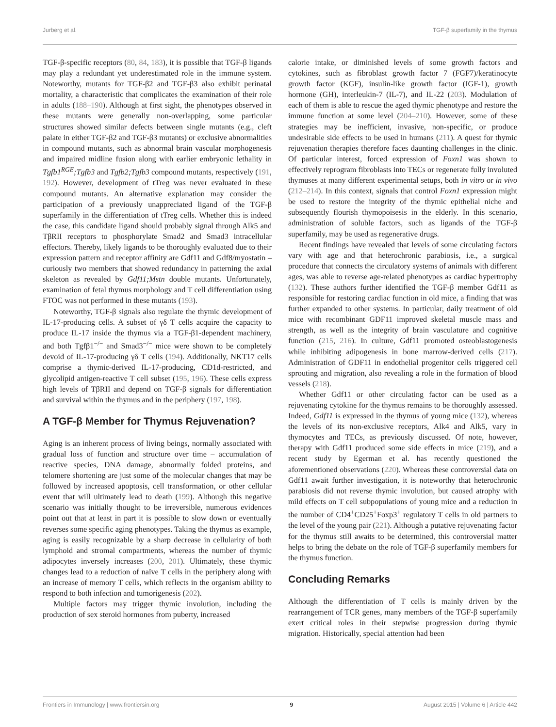Jurberg et al. TGF-β superfamily in the thymus
TGF-β-specific receptors (80, 84, 183), it is possible that TGF-β ligands may play a redundant yet underestimated role in the immune system. Noteworthy, mutants for TGF-β2 and TGF-β3 also exhibit perinatal mortality, a characteristic that complicates the examination of their role in adults (188–190). Although at first sight, the phenotypes observed in these mutants were generally non-overlapping, some particular structures showed similar defects between single mutants (e.g., cleft palate in either TGF-β2 and TGF-β3 mutants) or exclusive abnormalities in compound mutants, such as abnormal brain vascular morphogenesis and impaired midline fusion along with earlier embryonic lethality in Tgfb1<sup>RGE</sup>;Tgfb3 and Tgfb2;Tgfb3 compound mutants, respectively (191, 192). However, development of tTreg was never evaluated in these compound mutants. An alternative explanation may consider the participation of a previously unappreciated ligand of the TGF-β superfamily in the differentiation of tTreg cells. Whether this is indeed the case, this candidate ligand should probably signal through Alk5 and TβRII receptors to phosphorylate Smad2 and Smad3 intracellular effectors. Thereby, likely ligands to be thoroughly evaluated due to their expression pattern and receptor affinity are Gdf11 and Gdf8/myostatin – curiously two members that showed redundancy in patterning the axial skeleton as revealed by Gdf11;Mstn double mutants. Unfortunately, examination of fetal thymus morphology and T cell differentiation using FTOC was not performed in these mutants (193).
Noteworthy, TGF-β signals also regulate the thymic development of IL-17-producing cells. A subset of γδ T cells acquire the capacity to produce IL-17 inside the thymus via a TGF-β1-dependent machinery, and both Tgfβ1<sup>−/−</sup> and Smad3<sup>−/−</sup> mice were shown to be completely devoid of IL-17-producing γδ T cells (194). Additionally, NKT17 cells comprise a thymic-derived IL-17-producing, CD1d-restricted, and glycolipid antigen-reactive T cell subset (195, 196). These cells express high levels of TβRII and depend on TGF-β signals for differentiation and survival within the thymus and in the periphery (197, 198).
A TGF-β Member for Thymus Rejuvenation?
Aging is an inherent process of living beings, normally associated with gradual loss of function and structure over time – accumulation of reactive species, DNA damage, abnormally folded proteins, and telomere shortening are just some of the molecular changes that may be followed by increased apoptosis, cell transformation, or other cellular event that will ultimately lead to death (199). Although this negative scenario was initially thought to be irreversible, numerous evidences point out that at least in part it is possible to slow down or eventually reverses some specific aging phenotypes. Taking the thymus as example, aging is easily recognizable by a sharp decrease in cellularity of both lymphoid and stromal compartments, whereas the number of thymic adipocytes inversely increases (200, 201). Ultimately, these thymic changes lead to a reduction of naïve T cells in the periphery along with an increase of memory T cells, which reflects in the organism ability to respond to both infection and tumorigenesis (202).
Multiple factors may trigger thymic involution, including the production of sex steroid hormones from puberty, increased
calorie intake, or diminished levels of some growth factors and cytokines, such as fibroblast growth factor 7 (FGF7)/keratinocyte growth factor (KGF), insulin-like growth factor (IGF-1), growth hormone (GH), interleukin-7 (IL-7), and IL-22 (203). Modulation of each of them is able to rescue the aged thymic phenotype and restore the immune function at some level (204–210). However, some of these strategies may be inefficient, invasive, non-specific, or produce undesirable side effects to be used in humans (211). A quest for thymic rejuvenation therapies therefore faces daunting challenges in the clinic. Of particular interest, forced expression of Foxn1 was shown to effectively reprogram fibroblasts into TECs or regenerate fully involuted thymuses at many different experimental setups, both in vitro or in vivo (212–214). In this context, signals that control Foxn1 expression might be used to restore the integrity of the thymic epithelial niche and subsequently flourish thymopoisesis in the elderly. In this scenario, administration of soluble factors, such as ligands of the TGF-β superfamily, may be used as regenerative drugs.
Recent findings have revealed that levels of some circulating factors vary with age and that heterochronic parabiosis, i.e., a surgical procedure that connects the circulatory systems of animals with different ages, was able to reverse age-related phenotypes as cardiac hypertrophy (132). These authors further identified the TGF-β member Gdf11 as responsible for restoring cardiac function in old mice, a finding that was further expanded to other systems. In particular, daily treatment of old mice with recombinant GDF11 improved skeletal muscle mass and strength, as well as the integrity of brain vasculature and cognitive function (215, 216). In culture, Gdf11 promoted osteoblastogenesis while inhibiting adipogenesis in bone marrow-derived cells (217). Administration of GDF11 in endothelial progenitor cells triggered cell sprouting and migration, also revealing a role in the formation of blood vessels (218).
Whether Gdf11 or other circulating factor can be used as a rejuvenating cytokine for the thymus remains to be thoroughly assessed. Indeed, Gdf11 is expressed in the thymus of young mice (132), whereas the levels of its non-exclusive receptors, Alk4 and Alk5, vary in thymocytes and TECs, as previously discussed. Of note, however, therapy with Gdf11 produced some side effects in mice (219), and a recent study by Egerman et al. has recently questioned the aforementioned observations (220). Whereas these controversial data on Gdf11 await further investigation, it is noteworthy that heterochronic parabiosis did not reverse thymic involution, but caused atrophy with mild effects on T cell subpopulations of young mice and a reduction in the number of CD4<sup>+</sup>CD25<sup>+</sup>Foxp3<sup>+</sup> regulatory T cells in old partners to the level of the young pair (221). Although a putative rejuvenating factor for the thymus still awaits to be determined, this controversial matter helps to bring the debate on the role of TGF-β superfamily members for the thymus function.
Concluding Remarks
Although the differentiation of T cells is mainly driven by the rearrangement of TCR genes, many members of the TGF-β superfamily exert critical roles in their stepwise progression during thymic migration. Historically, special attention had been
Frontiers in Immunology | www.frontiersin.org 9 August 2015 | Volume 6 | Article 442